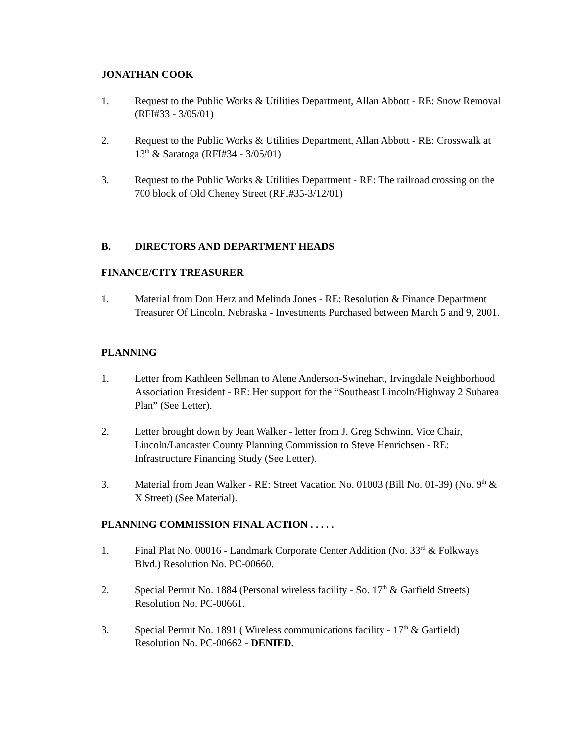JONATHAN COOK
1. Request to the Public Works & Utilities Department, Allan Abbott - RE: Snow Removal (RFI#33 - 3/05/01)
2. Request to the Public Works & Utilities Department, Allan Abbott - RE: Crosswalk at 13<sup>th</sup> & Saratoga (RFI#34 - 3/05/01)
3. Request to the Public Works & Utilities Department - RE: The railroad crossing on the 700 block of Old Cheney Street (RFI#35-3/12/01)
B. DIRECTORS AND DEPARTMENT HEADS
FINANCE/CITY TREASURER
1. Material from Don Herz and Melinda Jones - RE: Resolution & Finance Department Treasurer Of Lincoln, Nebraska - Investments Purchased between March 5 and 9, 2001.
PLANNING
1. Letter from Kathleen Sellman to Alene Anderson-Swinehart, Irvingdale Neighborhood Association President - RE: Her support for the “Southeast Lincoln/Highway 2 Subarea Plan” (See Letter).
2. Letter brought down by Jean Walker - letter from J. Greg Schwinn, Vice Chair, Lincoln/Lancaster County Planning Commission to Steve Henrichsen - RE: Infrastructure Financing Study (See Letter).
3. Material from Jean Walker - RE: Street Vacation No. 01003 (Bill No. 01-39) (No. 9<sup>th</sup> & X Street) (See Material).
PLANNING COMMISSION FINAL ACTION . . . . .
1. Final Plat No. 00016 - Landmark Corporate Center Addition (No. 33<sup>rd</sup> & Folkways Blvd.) Resolution No. PC-00660.
2. Special Permit No. 1884 (Personal wireless facility - So. 17<sup>th</sup> & Garfield Streets) Resolution No. PC-00661.
3. Special Permit No. 1891 ( Wireless communications facility - 17<sup>th</sup> & Garfield) Resolution No. PC-00662 - DENIED.